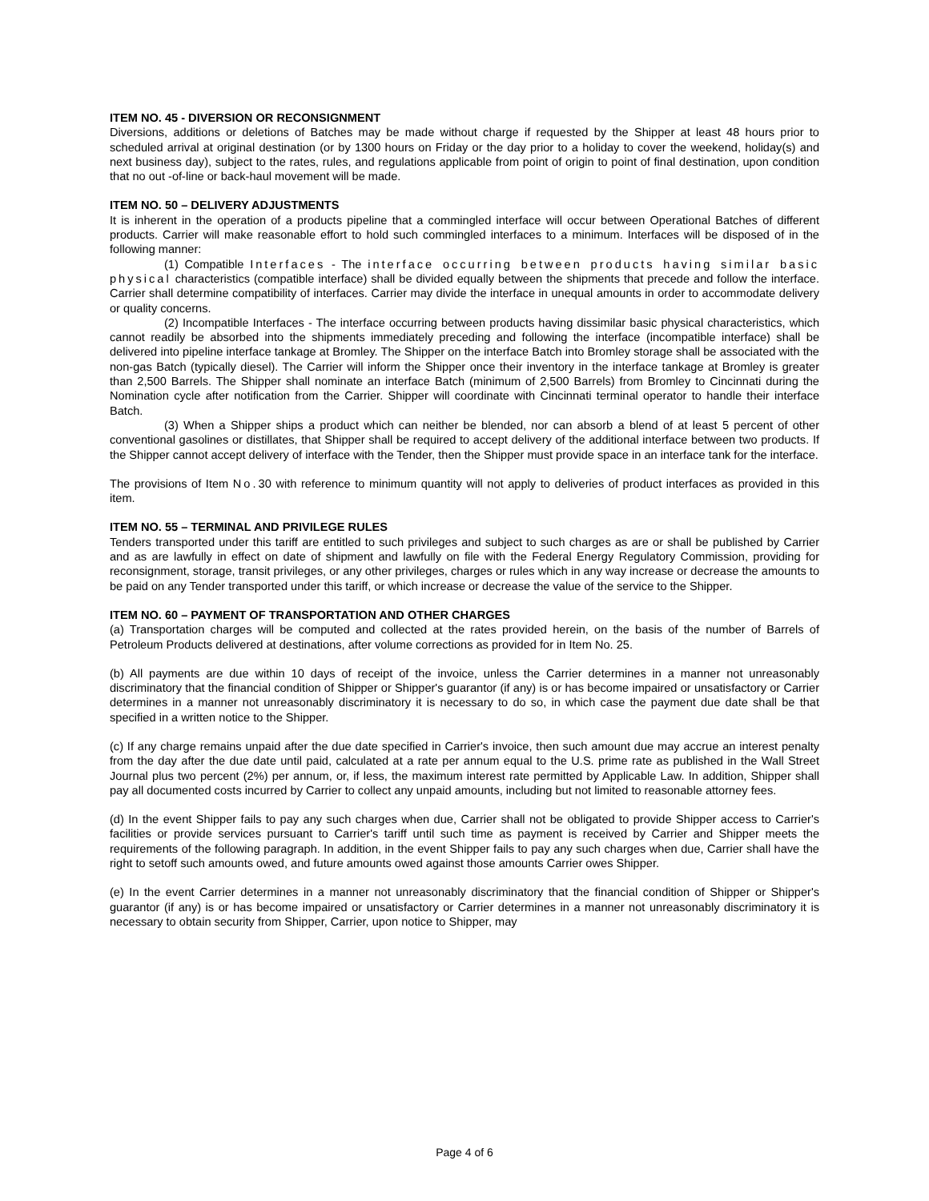ITEM NO. 45 - DIVERSION OR RECONSIGNMENT
Diversions, additions or deletions of Batches may be made without charge if requested by the Shipper at least 48 hours prior to scheduled arrival at original destination (or by 1300 hours on Friday or the day prior to a holiday to cover the weekend, holiday(s) and next business day), subject to the rates, rules, and regulations applicable from point of origin to point of final destination, upon condition that no out -of-line or back-haul movement will be made.
ITEM NO. 50 – DELIVERY ADJUSTMENTS
It is inherent in the operation of a products pipeline that a commingled interface will occur between Operational Batches of different products. Carrier will make reasonable effort to hold such commingled interfaces to a minimum. Interfaces will be disposed of in the following manner:
(1) Compatible Interfaces - The interface occurring between products having similar basic physical characteristics (compatible interface) shall be divided equally between the shipments that precede and follow the interface. Carrier shall determine compatibility of interfaces. Carrier may divide the interface in unequal amounts in order to accommodate delivery or quality concerns.
(2) Incompatible Interfaces - The interface occurring between products having dissimilar basic physical characteristics, which cannot readily be absorbed into the shipments immediately preceding and following the interface (incompatible interface) shall be delivered into pipeline interface tankage at Bromley. The Shipper on the interface Batch into Bromley storage shall be associated with the non-gas Batch (typically diesel). The Carrier will inform the Shipper once their inventory in the interface tankage at Bromley is greater than 2,500 Barrels. The Shipper shall nominate an interface Batch (minimum of 2,500 Barrels) from Bromley to Cincinnati during the Nomination cycle after notification from the Carrier. Shipper will coordinate with Cincinnati terminal operator to handle their interface Batch.
(3) When a Shipper ships a product which can neither be blended, nor can absorb a blend of at least 5 percent of other conventional gasolines or distillates, that Shipper shall be required to accept delivery of the additional interface between two products. If the Shipper cannot accept delivery of interface with the Tender, then the Shipper must provide space in an interface tank for the interface.
The provisions of Item No. 30 with reference to minimum quantity will not apply to deliveries of product interfaces as provided in this item.
ITEM NO. 55 – TERMINAL AND PRIVILEGE RULES
Tenders transported under this tariff are entitled to such privileges and subject to such charges as are or shall be published by Carrier and as are lawfully in effect on date of shipment and lawfully on file with the Federal Energy Regulatory Commission, providing for reconsignment, storage, transit privileges, or any other privileges, charges or rules which in any way increase or decrease the amounts to be paid on any Tender transported under this tariff, or which increase or decrease the value of the service to the Shipper.
ITEM NO. 60 – PAYMENT OF TRANSPORTATION AND OTHER CHARGES
(a) Transportation charges will be computed and collected at the rates provided herein, on the basis of the number of Barrels of Petroleum Products delivered at destinations, after volume corrections as provided for in Item No. 25.
(b) All payments are due within 10 days of receipt of the invoice, unless the Carrier determines in a manner not unreasonably discriminatory that the financial condition of Shipper or Shipper's guarantor (if any) is or has become impaired or unsatisfactory or Carrier determines in a manner not unreasonably discriminatory it is necessary to do so, in which case the payment due date shall be that specified in a written notice to the Shipper.
(c) If any charge remains unpaid after the due date specified in Carrier's invoice, then such amount due may accrue an interest penalty from the day after the due date until paid, calculated at a rate per annum equal to the U.S. prime rate as published in the Wall Street Journal plus two percent (2%) per annum, or, if less, the maximum interest rate permitted by Applicable Law. In addition, Shipper shall pay all documented costs incurred by Carrier to collect any unpaid amounts, including but not limited to reasonable attorney fees.
(d) In the event Shipper fails to pay any such charges when due, Carrier shall not be obligated to provide Shipper access to Carrier's facilities or provide services pursuant to Carrier's tariff until such time as payment is received by Carrier and Shipper meets the requirements of the following paragraph. In addition, in the event Shipper fails to pay any such charges when due, Carrier shall have the right to setoff such amounts owed, and future amounts owed against those amounts Carrier owes Shipper.
(e) In the event Carrier determines in a manner not unreasonably discriminatory that the financial condition of Shipper or Shipper's guarantor (if any) is or has become impaired or unsatisfactory or Carrier determines in a manner not unreasonably discriminatory it is necessary to obtain security from Shipper, Carrier, upon notice to Shipper, may
Page 4 of 6